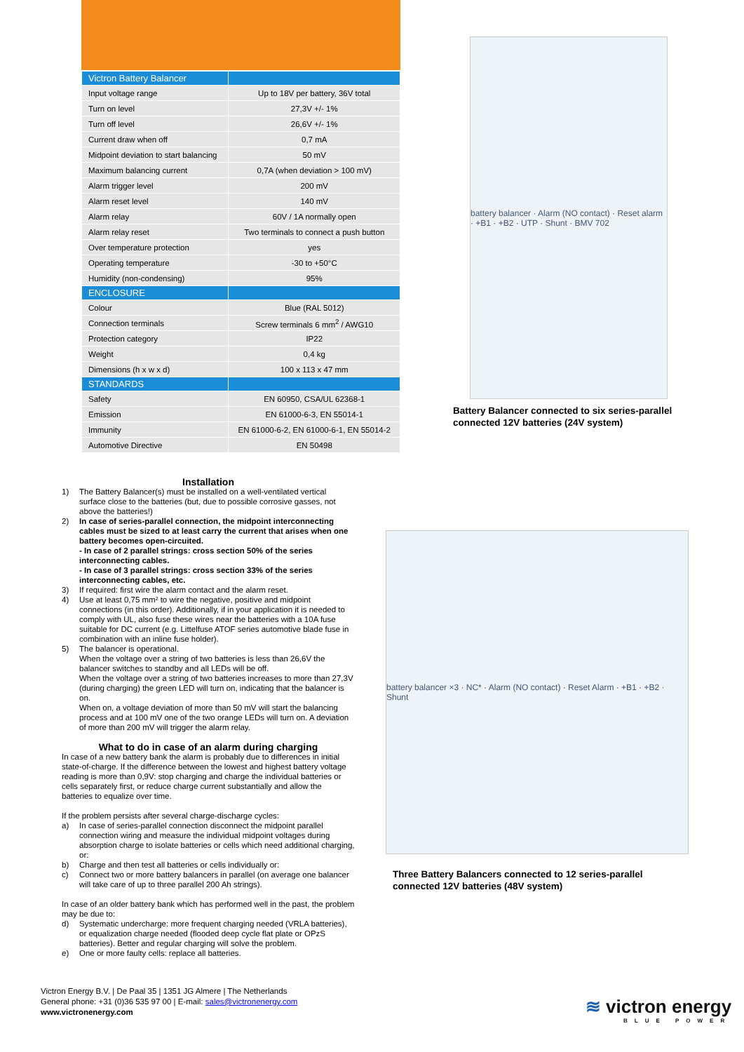| Victron Battery Balancer | |
| --- | --- |
| Input voltage range | Up to 18V per battery, 36V total |
| Turn on level | 27,3V +/- 1% |
| Turn off level | 26,6V +/- 1% |
| Current draw when off | 0,7 mA |
| Midpoint deviation to start balancing | 50 mV |
| Maximum balancing current | 0,7A (when deviation > 100 mV) |
| Alarm trigger level | 200 mV |
| Alarm reset level | 140 mV |
| Alarm relay | 60V / 1A normally open |
| Alarm relay reset | Two terminals to connect a push button |
| Over temperature protection | yes |
| Operating temperature | -30 to +50°C |
| Humidity (non-condensing) | 95% |
| ENCLOSURE | |
| Colour | Blue (RAL 5012) |
| Connection terminals | Screw terminals 6 mm<sup>2</sup> / AWG10 |
| Protection category | IP22 |
| Weight | 0,4 kg |
| Dimensions (h x w x d) | 100 x 113 x 47 mm |
| STANDARDS | |
| Safety | EN 60950, CSA/UL 62368-1 |
| Emission | EN 61000-6-3, EN 55014-1 |
| Immunity | EN 61000-6-2, EN 61000-6-1, EN 55014-2 |
| Automotive Directive | EN 50498 |
Installation
1) The Battery Balancer(s) must be installed on a well-ventilated vertical surface close to the batteries (but, due to possible corrosive gasses, not above the batteries!)
2) In case of series-parallel connection, the midpoint interconnecting cables must be sized to at least carry the current that arises when one battery becomes open-circuited.
- In case of 2 parallel strings: cross section 50% of the series interconnecting cables.
- In case of 3 parallel strings: cross section 33% of the series interconnecting cables, etc.
3) If required: first wire the alarm contact and the alarm reset.
4) Use at least 0,75 mm² to wire the negative, positive and midpoint connections (in this order). Additionally, if in your application it is needed to comply with UL, also fuse these wires near the batteries with a 10A fuse suitable for DC current (e.g. Littelfuse ATOF series automotive blade fuse in combination with an inline fuse holder).
5) The balancer is operational.
When the voltage over a string of two batteries is less than 26,6V the balancer switches to standby and all LEDs will be off.
When the voltage over a string of two batteries increases to more than 27,3V (during charging) the green LED will turn on, indicating that the balancer is on.
When on, a voltage deviation of more than 50 mV will start the balancing process and at 100 mV one of the two orange LEDs will turn on. A deviation of more than 200 mV will trigger the alarm relay.
What to do in case of an alarm during charging
In case of a new battery bank the alarm is probably due to differences in initial state-of-charge. If the difference between the lowest and highest battery voltage reading is more than 0,9V: stop charging and charge the individual batteries or cells separately first, or reduce charge current substantially and allow the batteries to equalize over time.
If the problem persists after several charge-discharge cycles:
a) In case of series-parallel connection disconnect the midpoint parallel connection wiring and measure the individual midpoint voltages during absorption charge to isolate batteries or cells which need additional charging, or:
b) Charge and then test all batteries or cells individually or:
c) Connect two or more battery balancers in parallel (on average one balancer will take care of up to three parallel 200 Ah strings).
In case of an older battery bank which has performed well in the past, the problem may be due to:
d) Systematic undercharge: more frequent charging needed (VRLA batteries), or equalization charge needed (flooded deep cycle flat plate or OPzS batteries). Better and regular charging will solve the problem.
e) One or more faulty cells: replace all batteries.
Victron Energy B.V. | De Paal 35 | 1351 JG Almere | The Netherlands
General phone: +31 (0)36 535 97 00 | E-mail: sales@victronenergy.com
www.victronenergy.com
battery balancer · Alarm (NO contact) · Reset alarm · +B1 · +B2 · UTP · Shunt · BMV 702
Battery Balancer connected to six series-parallel
connected 12V batteries (24V system)
battery balancer ×3 · NC* · Alarm (NO contact) · Reset Alarm · +B1 · +B2 · Shunt
Three Battery Balancers connected to 12 series-parallel
connected 12V batteries (48V system)
≋ victron energy
BLUE POWER